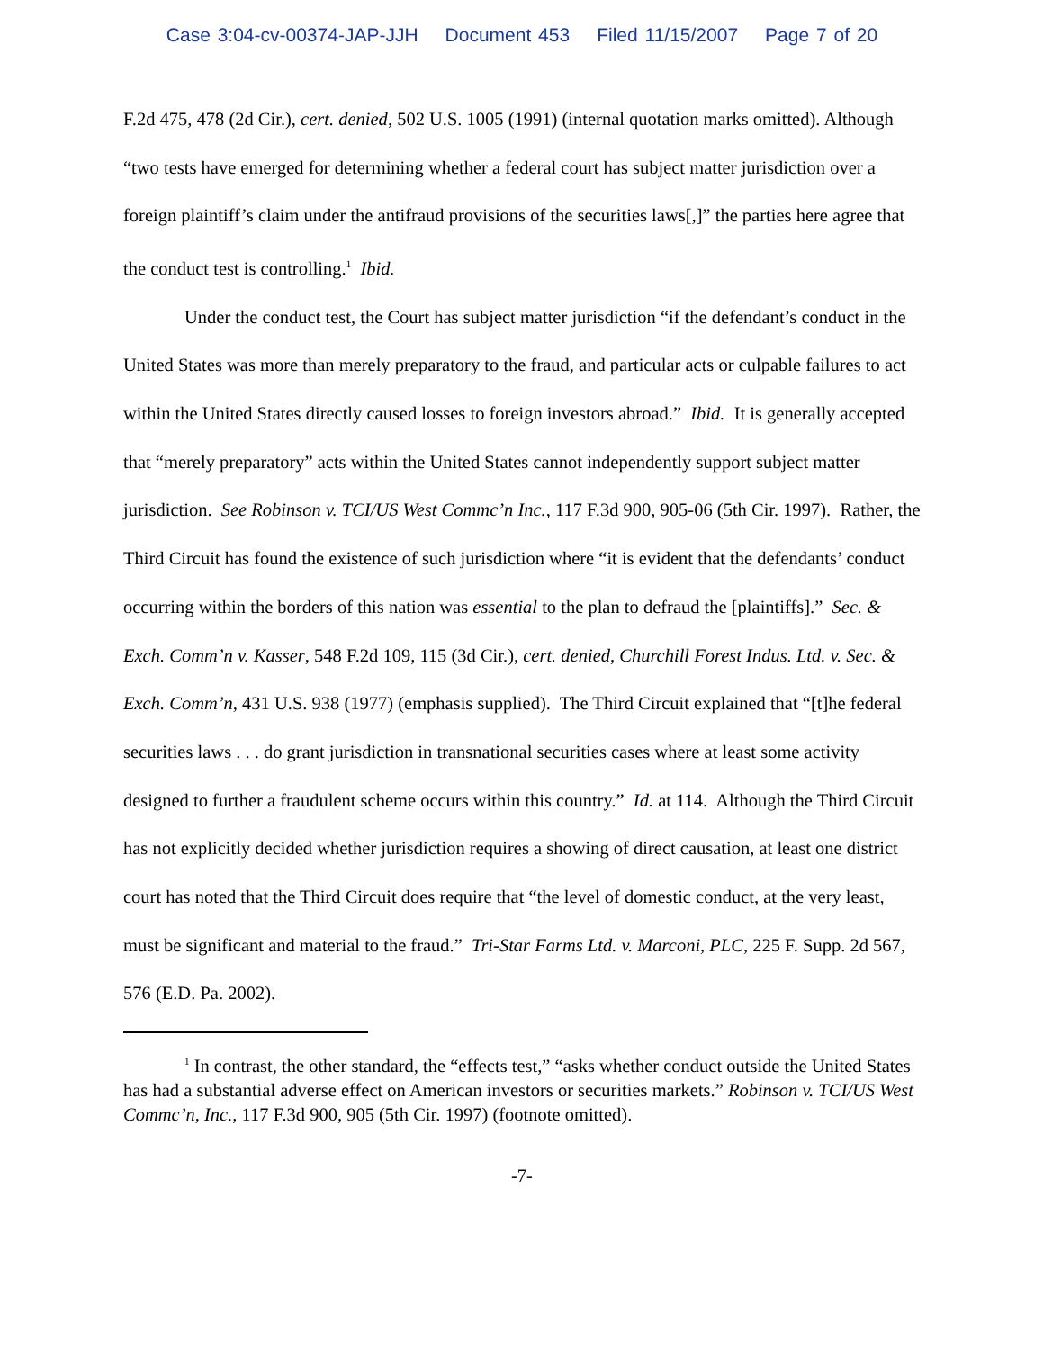Case 3:04-cv-00374-JAP-JJH Document 453 Filed 11/15/2007 Page 7 of 20
F.2d 475, 478 (2d Cir.), cert. denied, 502 U.S. 1005 (1991) (internal quotation marks omitted). Although “two tests have emerged for determining whether a federal court has subject matter jurisdiction over a foreign plaintiff’s claim under the antifraud provisions of the securities laws[,]” the parties here agree that the conduct test is controlling.<sup>1</sup> Ibid.
Under the conduct test, the Court has subject matter jurisdiction “if the defendant’s conduct in the United States was more than merely preparatory to the fraud, and particular acts or culpable failures to act within the United States directly caused losses to foreign investors abroad.” Ibid. It is generally accepted that “merely preparatory” acts within the United States cannot independently support subject matter jurisdiction. See Robinson v. TCI/US West Commc’n Inc., 117 F.3d 900, 905-06 (5th Cir. 1997). Rather, the Third Circuit has found the existence of such jurisdiction where “it is evident that the defendants’ conduct occurring within the borders of this nation was essential to the plan to defraud the [plaintiffs].” Sec. & Exch. Comm’n v. Kasser, 548 F.2d 109, 115 (3d Cir.), cert. denied, Churchill Forest Indus. Ltd. v. Sec. & Exch. Comm’n, 431 U.S. 938 (1977) (emphasis supplied). The Third Circuit explained that “[t]he federal securities laws . . . do grant jurisdiction in transnational securities cases where at least some activity designed to further a fraudulent scheme occurs within this country.” Id. at 114. Although the Third Circuit has not explicitly decided whether jurisdiction requires a showing of direct causation, at least one district court has noted that the Third Circuit does require that “the level of domestic conduct, at the very least, must be significant and material to the fraud.” Tri-Star Farms Ltd. v. Marconi, PLC, 225 F. Supp. 2d 567, 576 (E.D. Pa. 2002).
<sup>1</sup> In contrast, the other standard, the “effects test,” “asks whether conduct outside the United States has had a substantial adverse effect on American investors or securities markets.” Robinson v. TCI/US West Commc’n, Inc., 117 F.3d 900, 905 (5th Cir. 1997) (footnote omitted).
-7-